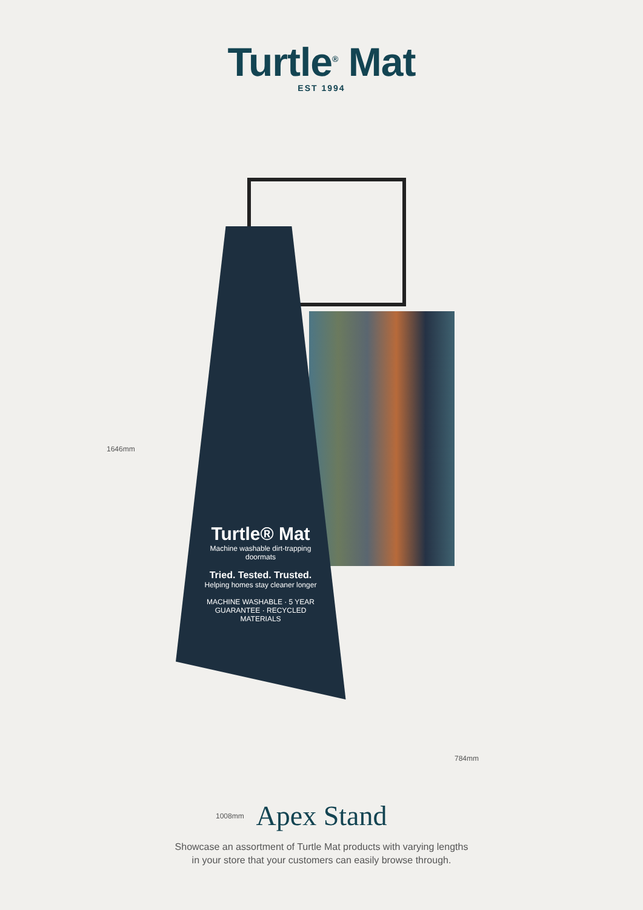Turtle<sup>®</sup> Mat
EST 1994
Turtle® Mat
Machine washable dirt-trapping doormats
Tried. Tested. Trusted.
Helping homes stay cleaner longer
MACHINE WASHABLE · 5 YEAR GUARANTEE · RECYCLED MATERIALS
1646mm
784mm
1008mm
Apex Stand
Showcase an assortment of Turtle Mat products with varying lengths
in your store that your customers can easily browse through.